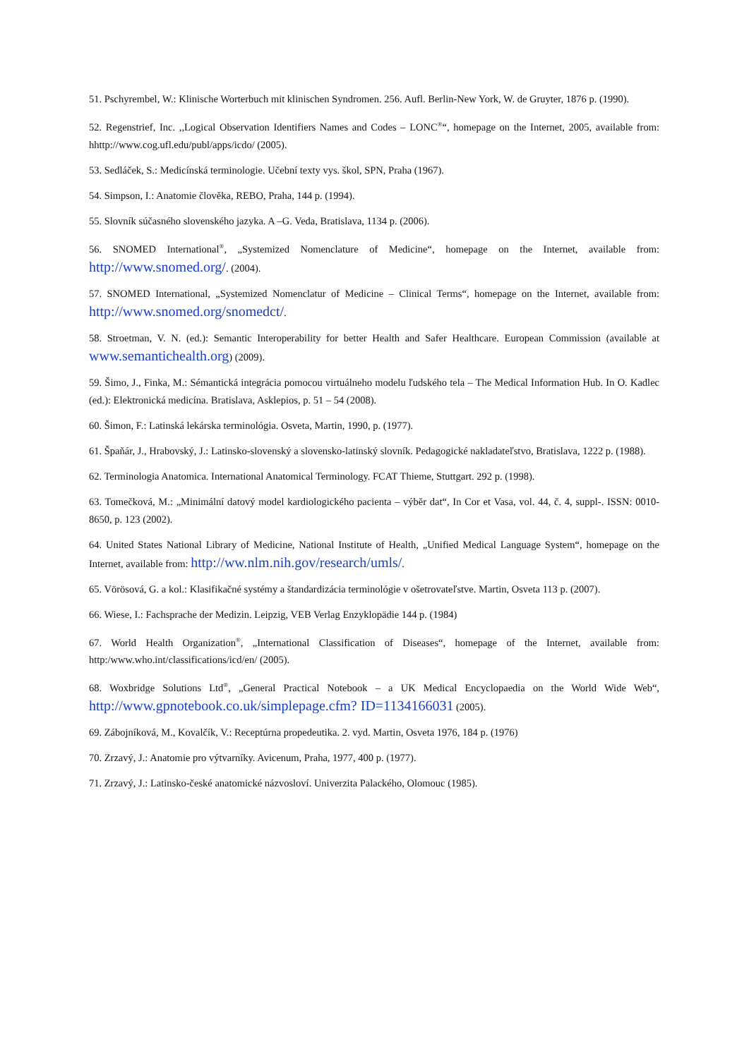51. Pschyrembel, W.: Klinische Worterbuch mit klinischen Syndromen. 256. Aufl. Berlin-New York, W. de Gruyter, 1876 p. (1990).
52. Regenstrief, Inc. ,,Logical Observation Identifiers Names and Codes – LONC<sup>®</sup>“, homepage on the Internet, 2005, available from: hhttp://www.cog.ufl.edu/publ/apps/icdo/ (2005).
53. Sedláček, S.: Medicínská terminologie. Učební texty vys. škol, SPN, Praha (1967).
54. Simpson, I.: Anatomie člověka, REBO, Praha, 144 p. (1994).
55. Slovník súčasného slovenského jazyka. A –G. Veda, Bratislava, 1134 p. (2006).
56. SNOMED International<sup>®</sup>, „Systemized Nomenclature of Medicine“, homepage on the Internet, available from: http://www.snomed.org/. (2004).
57. SNOMED International, „Systemized Nomenclatur of Medicine – Clinical Terms“, homepage on the Internet, available from: http://www.snomed.org/snomedct/.
58. Stroetman, V. N. (ed.): Semantic Interoperability for better Health and Safer Healthcare. European Commission (available at www.semantichealth.org) (2009).
59. Šimo, J., Finka, M.: Sémantická integrácia pomocou virtuálneho modelu ľudského tela – The Medical Information Hub. In O. Kadlec (ed.): Elektronická medicína. Bratislava, Asklepios, p. 51 – 54 (2008).
60. Šimon, F.: Latinská lekárska terminológia. Osveta, Martin, 1990, p. (1977).
61. Špaňár, J., Hrabovský, J.: Latinsko-slovenský a slovensko-latinský slovník. Pedagogické nakladateľstvo, Bratislava, 1222 p. (1988).
62. Terminologia Anatomica. International Anatomical Terminology. FCAT Thieme, Stuttgart. 292 p. (1998).
63. Tomečková, M.: „Minimální datový model kardiologického pacienta – výběr dat“, In Cor et Vasa, vol. 44, č. 4, suppl-. ISSN: 0010-8650, p. 123 (2002).
64. United States National Library of Medicine, National Institute of Health, „Unified Medical Language System“, homepage on the Internet, available from: http://ww.nlm.nih.gov/research/umls/.
65. Vörösová, G. a kol.: Klasifikačné systémy a štandardizácia terminológie v ošetrovateľstve. Martin, Osveta 113 p. (2007).
66. Wiese, I.: Fachsprache der Medizin. Leipzig, VEB Verlag Enzyklopädie 144 p. (1984)
67. World Health Organization<sup>®</sup>, „International Classification of Diseases“, homepage of the Internet, available from: http:/www.who.int/classifications/icd/en/ (2005).
68. Woxbridge Solutions Ltd<sup>®</sup>, „General Practical Notebook – a UK Medical Encyclopaedia on the World Wide Web“, http://www.gpnotebook.co.uk/simplepage.cfm? ID=1134166031 (2005).
69. Zábojníková, M., Kovalčík, V.: Receptúrna propedeutika. 2. vyd. Martin, Osveta 1976, 184 p. (1976)
70. Zrzavý, J.: Anatomie pro výtvarníky. Avicenum, Praha, 1977, 400 p. (1977).
71. Zrzavý, J.: Latinsko-české anatomické názvosloví. Univerzita Palackého, Olomouc (1985).